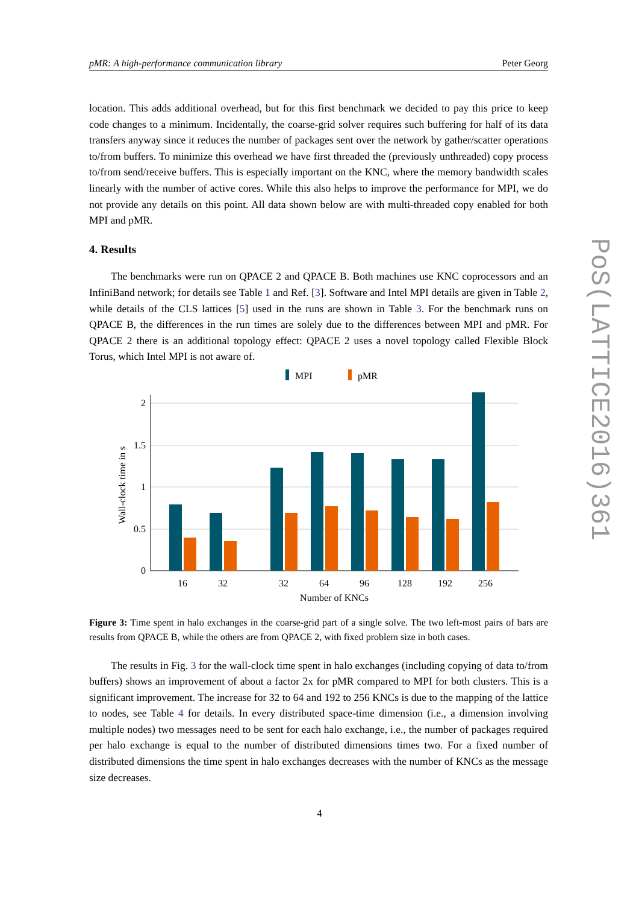pMR: A high-performance communication library Peter Georg
location. This adds additional overhead, but for this first benchmark we decided to pay this price to keep code changes to a minimum. Incidentally, the coarse-grid solver requires such buffering for half of its data transfers anyway since it reduces the number of packages sent over the network by gather/scatter operations to/from buffers. To minimize this overhead we have first threaded the (previously unthreaded) copy process to/from send/receive buffers. This is especially important on the KNC, where the memory bandwidth scales linearly with the number of active cores. While this also helps to improve the performance for MPI, we do not provide any details on this point. All data shown below are with multi-threaded copy enabled for both MPI and pMR.
4. Results
The benchmarks were run on QPACE 2 and QPACE B. Both machines use KNC coprocessors and an InfiniBand network; for details see Table 1 and Ref. [3]. Software and Intel MPI details are given in Table 2, while details of the CLS lattices [5] used in the runs are shown in Table 3. For the benchmark runs on QPACE B, the differences in the run times are solely due to the differences between MPI and pMR. For QPACE 2 there is an additional topology effect: QPACE 2 uses a novel topology called Flexible Block Torus, which Intel MPI is not aware of.
MPI
pMR
2
1.5
1
0.5
0
Wall-clock time in s
16
32
32
64
96
128
192
256
Number of KNCs
Figure 3: Time spent in halo exchanges in the coarse-grid part of a single solve. The two left-most pairs of bars are results from QPACE B, while the others are from QPACE 2, with fixed problem size in both cases.
The results in Fig. 3 for the wall-clock time spent in halo exchanges (including copying of data to/from buffers) shows an improvement of about a factor 2x for pMR compared to MPI for both clusters. This is a significant improvement. The increase for 32 to 64 and 192 to 256 KNCs is due to the mapping of the lattice to nodes, see Table 4 for details. In every distributed space-time dimension (i.e., a dimension involving multiple nodes) two messages need to be sent for each halo exchange, i.e., the number of packages required per halo exchange is equal to the number of distributed dimensions times two. For a fixed number of distributed dimensions the time spent in halo exchanges decreases with the number of KNCs as the message size decreases.
PoS(LATTICE2016)361
4